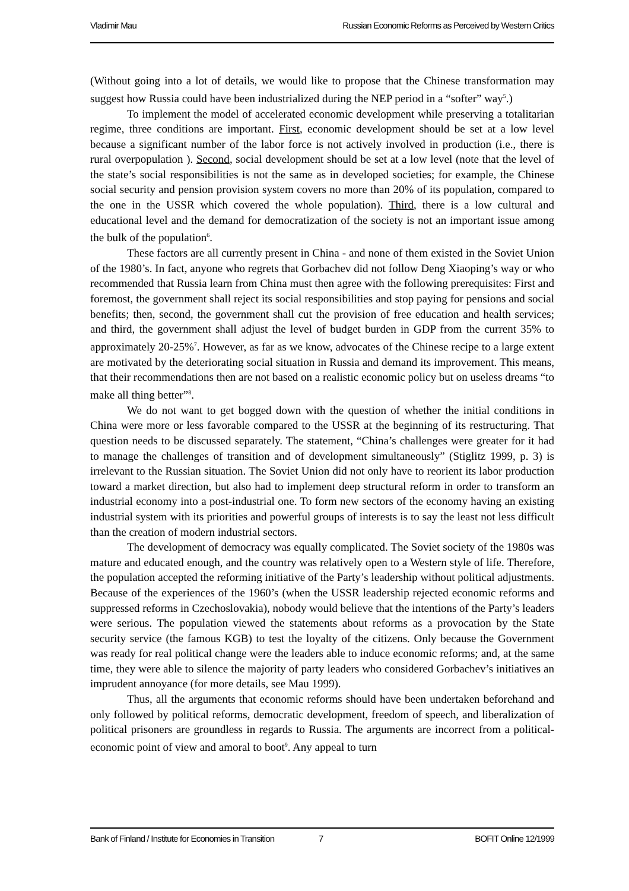Vladimir Mau Russian Economic Reforms as Perceived by Western Critics
(Without going into a lot of details, we would like to propose that the Chinese transformation may suggest how Russia could have been industrialized during the NEP period in a “softer” way<sup>5</sup>.)
To implement the model of accelerated economic development while preserving a totalitarian regime, three conditions are important. First, economic development should be set at a low level because a significant number of the labor force is not actively involved in production (i.e., there is rural overpopulation ). Second, social development should be set at a low level (note that the level of the state’s social responsibilities is not the same as in developed societies; for example, the Chinese social security and pension provision system covers no more than 20% of its population, compared to the one in the USSR which covered the whole population). Third, there is a low cultural and educational level and the demand for democratization of the society is not an important issue among the bulk of the population<sup>6</sup>.
These factors are all currently present in China - and none of them existed in the Soviet Union of the 1980’s. In fact, anyone who regrets that Gorbachev did not follow Deng Xiaoping’s way or who recommended that Russia learn from China must then agree with the following prerequisites: First and foremost, the government shall reject its social responsibilities and stop paying for pensions and social benefits; then, second, the government shall cut the provision of free education and health services; and third, the government shall adjust the level of budget burden in GDP from the current 35% to approximately 20-25%<sup>7</sup>. However, as far as we know, advocates of the Chinese recipe to a large extent are motivated by the deteriorating social situation in Russia and demand its improvement. This means, that their recommendations then are not based on a realistic economic policy but on useless dreams “to make all thing better”<sup>8</sup>.
We do not want to get bogged down with the question of whether the initial conditions in China were more or less favorable compared to the USSR at the beginning of its restructuring. That question needs to be discussed separately. The statement, “China’s challenges were greater for it had to manage the challenges of transition and of development simultaneously” (Stiglitz 1999, p. 3) is irrelevant to the Russian situation. The Soviet Union did not only have to reorient its labor production toward a market direction, but also had to implement deep structural reform in order to transform an industrial economy into a post-industrial one. To form new sectors of the economy having an existing industrial system with its priorities and powerful groups of interests is to say the least not less difficult than the creation of modern industrial sectors.
The development of democracy was equally complicated. The Soviet society of the 1980s was mature and educated enough, and the country was relatively open to a Western style of life. Therefore, the population accepted the reforming initiative of the Party’s leadership without political adjustments. Because of the experiences of the 1960’s (when the USSR leadership rejected economic reforms and suppressed reforms in Czechoslovakia), nobody would believe that the intentions of the Party’s leaders were serious. The population viewed the statements about reforms as a provocation by the State security service (the famous KGB) to test the loyalty of the citizens. Only because the Government was ready for real political change were the leaders able to induce economic reforms; and, at the same time, they were able to silence the majority of party leaders who considered Gorbachev’s initiatives an imprudent annoyance (for more details, see Mau 1999).
Thus, all the arguments that economic reforms should have been undertaken beforehand and only followed by political reforms, democratic development, freedom of speech, and liberalization of political prisoners are groundless in regards to Russia. The arguments are incorrect from a political-economic point of view and amoral to boot<sup>9</sup>. Any appeal to turn
Bank of Finland / Institute for Economies in Transition 7 BOFIT Online 12/1999